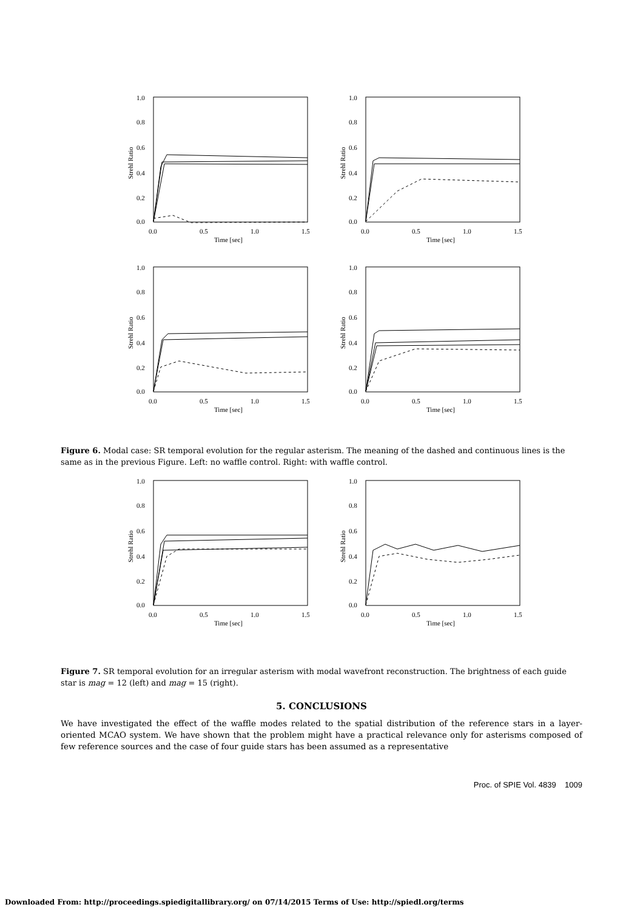1.0
0.8
0.6
0.4
0.2
0.0
0.0
0.5
1.0
1.5
Time [sec]
Strehl Ratio
1.0
0.8
0.6
0.4
0.2
0.0
0.0
0.5
1.0
1.5
Time [sec]
Strehl Ratio
1.0
0.8
0.6
0.4
0.2
0.0
0.0
0.5
1.0
1.5
Time [sec]
Strehl Ratio
1.0
0.8
0.6
0.4
0.2
0.0
0.0
0.5
1.0
1.5
Time [sec]
Strehl Ratio
Figure 6. Modal case: SR temporal evolution for the regular asterism. The meaning of the dashed and continuous lines is the same as in the previous Figure. Left: no waffle control. Right: with waffle control.
1.0
0.8
0.6
0.4
0.2
0.0
0.0
0.5
1.0
1.5
Time [sec]
Strehl Ratio
1.0
0.8
0.6
0.4
0.2
0.0
0.0
0.5
1.0
1.5
Time [sec]
Strehl Ratio
Figure 7. SR temporal evolution for an irregular asterism with modal wavefront reconstruction. The brightness of each guide star is mag = 12 (left) and mag = 15 (right).
5. CONCLUSIONS
We have investigated the effect of the waffle modes related to the spatial distribution of the reference stars in a layer-oriented MCAO system. We have shown that the problem might have a practical relevance only for asterisms composed of few reference sources and the case of four guide stars has been assumed as a representative
Proc. of SPIE Vol. 4839 1009
Downloaded From: http://proceedings.spiedigitallibrary.org/ on 07/14/2015 Terms of Use: http://spiedl.org/terms